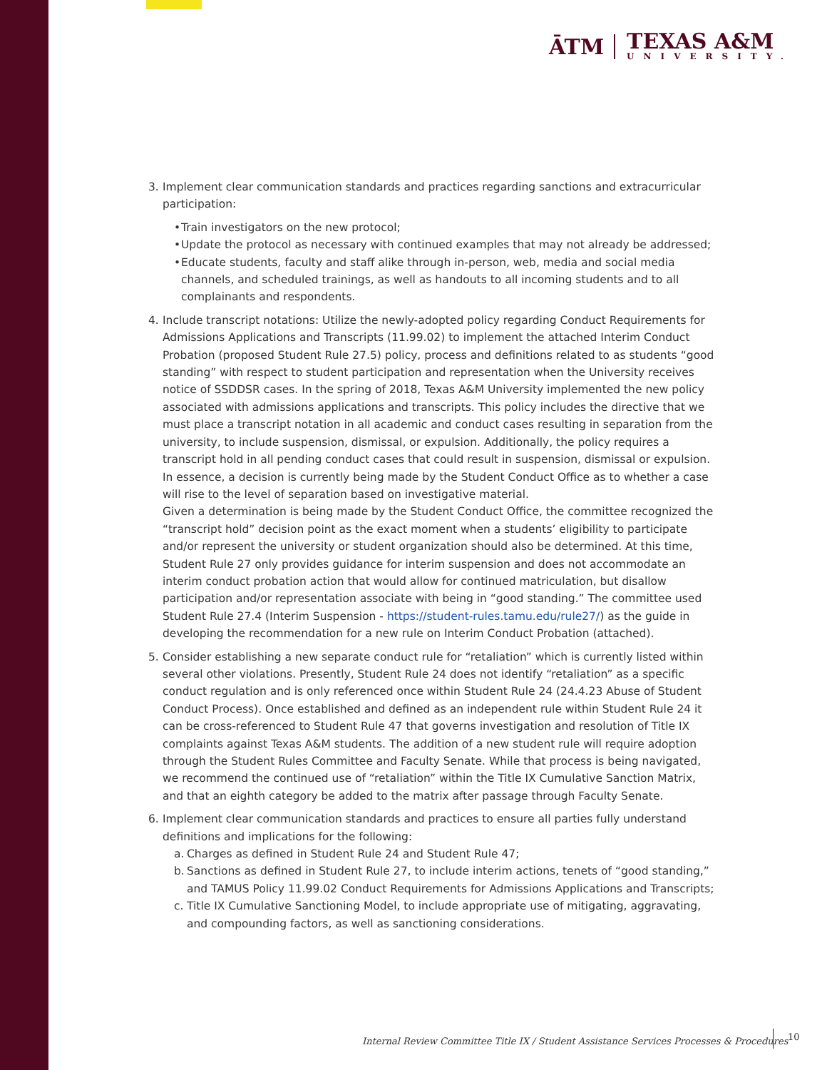ĀTM
TEXAS A&M
UNIVERSITY.
3. Implement clear communication standards and practices regarding sanctions and extracurricular participation:
• Train investigators on the new protocol;
• Update the protocol as necessary with continued examples that may not already be addressed;
• Educate students, faculty and staff alike through in-person, web, media and social media channels, and scheduled trainings, as well as handouts to all incoming students and to all complainants and respondents.
4. Include transcript notations: Utilize the newly-adopted policy regarding Conduct Requirements for Admissions Applications and Transcripts (11.99.02) to implement the attached Interim Conduct Probation (proposed Student Rule 27.5) policy, process and definitions related to as students “good standing” with respect to student participation and representation when the University receives notice of SSDDSR cases. In the spring of 2018, Texas A&M University implemented the new policy associated with admissions applications and transcripts. This policy includes the directive that we must place a transcript notation in all academic and conduct cases resulting in separation from the university, to include suspension, dismissal, or expulsion. Additionally, the policy requires a transcript hold in all pending conduct cases that could result in suspension, dismissal or expulsion. In essence, a decision is currently being made by the Student Conduct Office as to whether a case will rise to the level of separation based on investigative material.
Given a determination is being made by the Student Conduct Office, the committee recognized the “transcript hold” decision point as the exact moment when a students’ eligibility to participate and/or represent the university or student organization should also be determined. At this time, Student Rule 27 only provides guidance for interim suspension and does not accommodate an interim conduct probation action that would allow for continued matriculation, but disallow participation and/or representation associate with being in “good standing.” The committee used Student Rule 27.4 (Interim Suspension - https://student-rules.tamu.edu/rule27/) as the guide in developing the recommendation for a new rule on Interim Conduct Probation (attached).
5. Consider establishing a new separate conduct rule for “retaliation” which is currently listed within several other violations. Presently, Student Rule 24 does not identify “retaliation” as a specific conduct regulation and is only referenced once within Student Rule 24 (24.4.23 Abuse of Student Conduct Process). Once established and defined as an independent rule within Student Rule 24 it can be cross-referenced to Student Rule 47 that governs investigation and resolution of Title IX complaints against Texas A&M students. The addition of a new student rule will require adoption through the Student Rules Committee and Faculty Senate. While that process is being navigated, we recommend the continued use of “retaliation” within the Title IX Cumulative Sanction Matrix, and that an eighth category be added to the matrix after passage through Faculty Senate.
6. Implement clear communication standards and practices to ensure all parties fully understand definitions and implications for the following:
a. Charges as defined in Student Rule 24 and Student Rule 47;
b. Sanctions as defined in Student Rule 27, to include interim actions, tenets of “good standing,” and TAMUS Policy 11.99.02 Conduct Requirements for Admissions Applications and Transcripts;
c. Title IX Cumulative Sanctioning Model, to include appropriate use of mitigating, aggravating, and compounding factors, as well as sanctioning considerations.
Internal Review Committee Title IX / Student Assistance Services Processes & Procedures
10